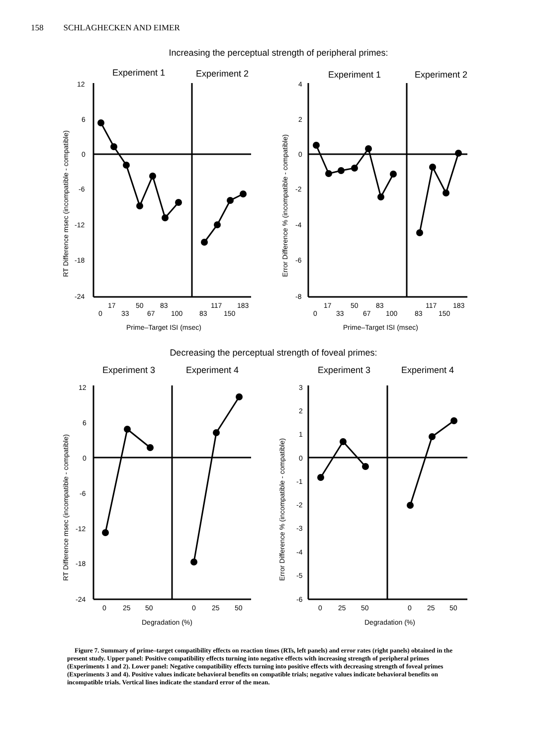158 SCHLAGHECKEN AND EIMER
Increasing the perceptual strength of peripheral primes:
Experiment 1
Experiment 2
Experiment 1
Experiment 2
12
6
0
-6
-12
-18
-24
4
2
0
-2
-4
-6
-8
17
50
83
117
183
0
33
67
100
83
150
17
50
83
117
183
0
33
67
100
83
150
Prime–Target ISI (msec)
Prime–Target ISI (msec)
RT Difference msec (incompatible - compatible)
Error Difference % (incompatible - compatible)
Decreasing the perceptual strength of foveal primes:
Experiment 3
Experiment 4
Experiment 3
Experiment 4
12
6
0
-6
-12
-18
-24
3
2
1
0
-1
-2
-3
-4
-5
-6
0
25
50
0
25
50
0
25
50
0
25
50
Degradation (%)
Degradation (%)
RT Difference msec (incompatible - compatible)
Error Difference % (incompatible - compatible)
Figure 7. Summary of prime–target compatibility effects on reaction times (RTs, left panels) and error rates (right panels) obtained in the present study. Upper panel: Positive compatibility effects turning into negative effects with increasing strength of peripheral primes (Experiments 1 and 2). Lower panel: Negative compatibility effects turning into positive effects with decreasing strength of foveal primes (Experiments 3 and 4). Positive values indicate behavioral benefits on compatible trials; negative values indicate behavioral benefits on incompatible trials. Vertical lines indicate the standard error of the mean.